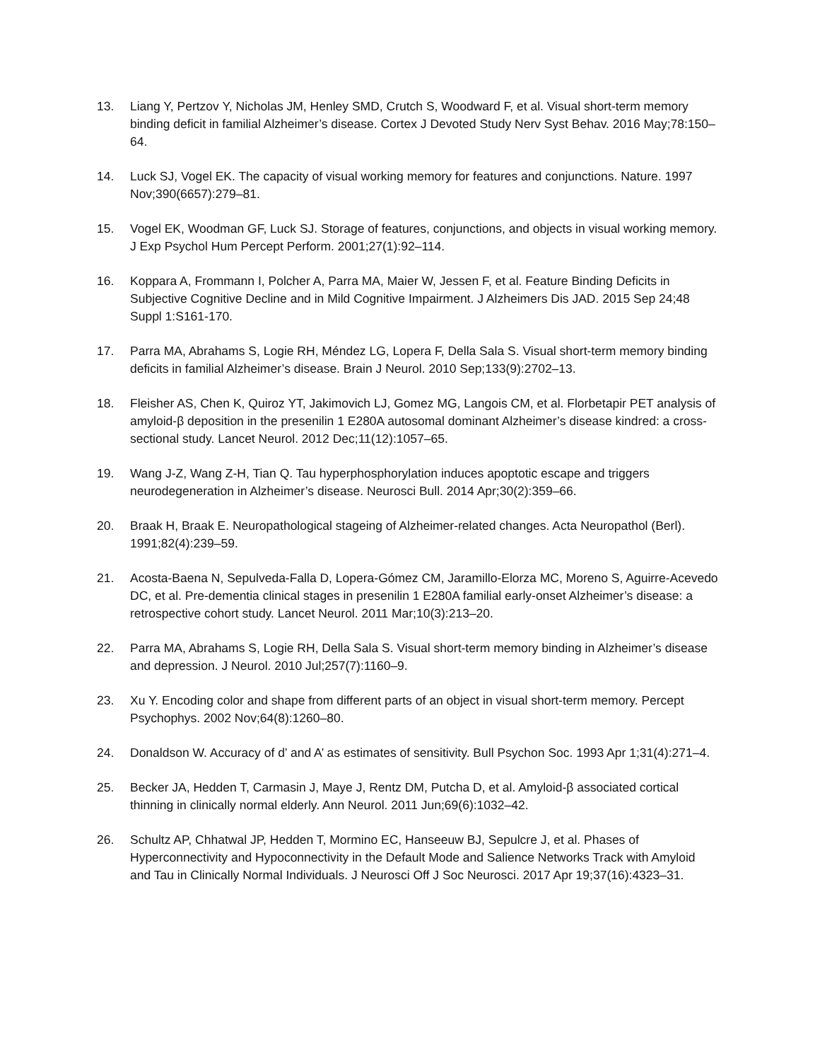13. Liang Y, Pertzov Y, Nicholas JM, Henley SMD, Crutch S, Woodward F, et al. Visual short-term memory binding deficit in familial Alzheimer’s disease. Cortex J Devoted Study Nerv Syst Behav. 2016 May;78:150–64.
14. Luck SJ, Vogel EK. The capacity of visual working memory for features and conjunctions. Nature. 1997 Nov;390(6657):279–81.
15. Vogel EK, Woodman GF, Luck SJ. Storage of features, conjunctions, and objects in visual working memory. J Exp Psychol Hum Percept Perform. 2001;27(1):92–114.
16. Koppara A, Frommann I, Polcher A, Parra MA, Maier W, Jessen F, et al. Feature Binding Deficits in Subjective Cognitive Decline and in Mild Cognitive Impairment. J Alzheimers Dis JAD. 2015 Sep 24;48 Suppl 1:S161-170.
17. Parra MA, Abrahams S, Logie RH, Méndez LG, Lopera F, Della Sala S. Visual short-term memory binding deficits in familial Alzheimer’s disease. Brain J Neurol. 2010 Sep;133(9):2702–13.
18. Fleisher AS, Chen K, Quiroz YT, Jakimovich LJ, Gomez MG, Langois CM, et al. Florbetapir PET analysis of amyloid-β deposition in the presenilin 1 E280A autosomal dominant Alzheimer’s disease kindred: a cross-sectional study. Lancet Neurol. 2012 Dec;11(12):1057–65.
19. Wang J-Z, Wang Z-H, Tian Q. Tau hyperphosphorylation induces apoptotic escape and triggers neurodegeneration in Alzheimer’s disease. Neurosci Bull. 2014 Apr;30(2):359–66.
20. Braak H, Braak E. Neuropathological stageing of Alzheimer-related changes. Acta Neuropathol (Berl). 1991;82(4):239–59.
21. Acosta-Baena N, Sepulveda-Falla D, Lopera-Gómez CM, Jaramillo-Elorza MC, Moreno S, Aguirre-Acevedo DC, et al. Pre-dementia clinical stages in presenilin 1 E280A familial early-onset Alzheimer’s disease: a retrospective cohort study. Lancet Neurol. 2011 Mar;10(3):213–20.
22. Parra MA, Abrahams S, Logie RH, Della Sala S. Visual short-term memory binding in Alzheimer’s disease and depression. J Neurol. 2010 Jul;257(7):1160–9.
23. Xu Y. Encoding color and shape from different parts of an object in visual short-term memory. Percept Psychophys. 2002 Nov;64(8):1260–80.
24. Donaldson W. Accuracy of d’ and A’ as estimates of sensitivity. Bull Psychon Soc. 1993 Apr 1;31(4):271–4.
25. Becker JA, Hedden T, Carmasin J, Maye J, Rentz DM, Putcha D, et al. Amyloid-β associated cortical thinning in clinically normal elderly. Ann Neurol. 2011 Jun;69(6):1032–42.
26. Schultz AP, Chhatwal JP, Hedden T, Mormino EC, Hanseeuw BJ, Sepulcre J, et al. Phases of Hyperconnectivity and Hypoconnectivity in the Default Mode and Salience Networks Track with Amyloid and Tau in Clinically Normal Individuals. J Neurosci Off J Soc Neurosci. 2017 Apr 19;37(16):4323–31.